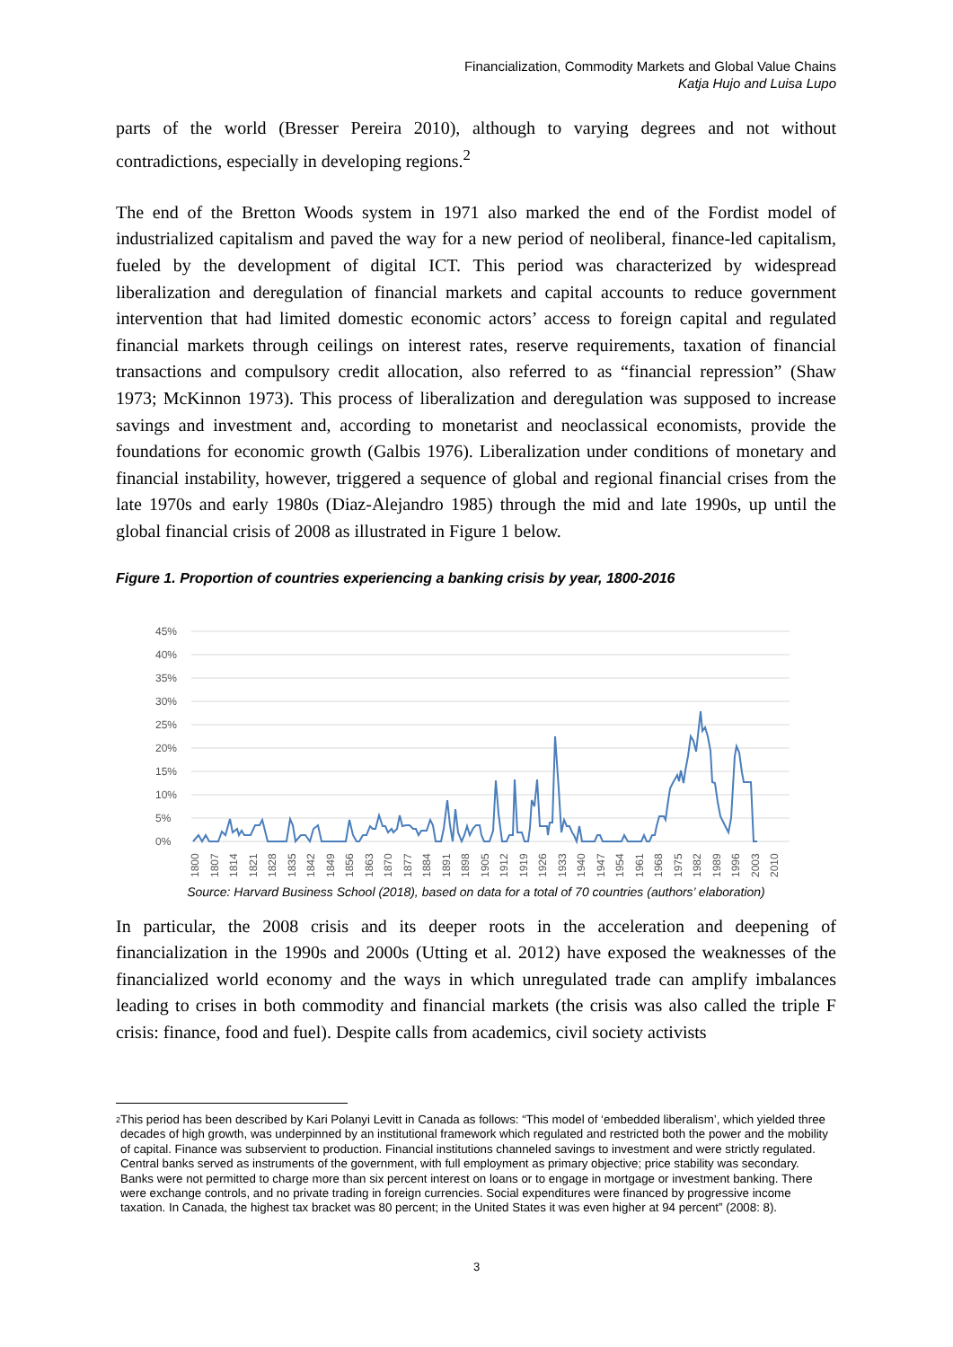Financialization, Commodity Markets and Global Value Chains
Katja Hujo and Luisa Lupo
parts of the world (Bresser Pereira 2010), although to varying degrees and not without contradictions, especially in developing regions.<sup>2</sup>
The end of the Bretton Woods system in 1971 also marked the end of the Fordist model of industrialized capitalism and paved the way for a new period of neoliberal, finance-led capitalism, fueled by the development of digital ICT. This period was characterized by widespread liberalization and deregulation of financial markets and capital accounts to reduce government intervention that had limited domestic economic actors’ access to foreign capital and regulated financial markets through ceilings on interest rates, reserve requirements, taxation of financial transactions and compulsory credit allocation, also referred to as “financial repression” (Shaw 1973; McKinnon 1973). This process of liberalization and deregulation was supposed to increase savings and investment and, according to monetarist and neoclassical economists, provide the foundations for economic growth (Galbis 1976). Liberalization under conditions of monetary and financial instability, however, triggered a sequence of global and regional financial crises from the late 1970s and early 1980s (Diaz-Alejandro 1985) through the mid and late 1990s, up until the global financial crisis of 2008 as illustrated in Figure 1 below.
Figure 1. Proportion of countries experiencing a banking crisis by year, 1800-2016
45%
40%
35%
30%
25%
20%
15%
10%
5%
0%
1800
1807
1814
1821
1828
1835
1842
1849
1856
1863
1870
1877
1884
1891
1898
1905
1912
1919
1926
1933
1940
1947
1954
1961
1968
1975
1982
1989
1996
2003
2010
Source: Harvard Business School (2018), based on data for a total of 70 countries (authors’ elaboration)
In particular, the 2008 crisis and its deeper roots in the acceleration and deepening of financialization in the 1990s and 2000s (Utting et al. 2012) have exposed the weaknesses of the financialized world economy and the ways in which unregulated trade can amplify imbalances leading to crises in both commodity and financial markets (the crisis was also called the triple F crisis: finance, food and fuel). Despite calls from academics, civil society activists
<sup>2</sup> This period has been described by Kari Polanyi Levitt in Canada as follows: “This model of ‘embedded liberalism’, which yielded three decades of high growth, was underpinned by an institutional framework which regulated and restricted both the power and the mobility of capital. Finance was subservient to production. Financial institutions channeled savings to investment and were strictly regulated. Central banks served as instruments of the government, with full employment as primary objective; price stability was secondary. Banks were not permitted to charge more than six percent interest on loans or to engage in mortgage or investment banking. There were exchange controls, and no private trading in foreign currencies. Social expenditures were financed by progressive income taxation. In Canada, the highest tax bracket was 80 percent; in the United States it was even higher at 94 percent” (2008: 8).
3